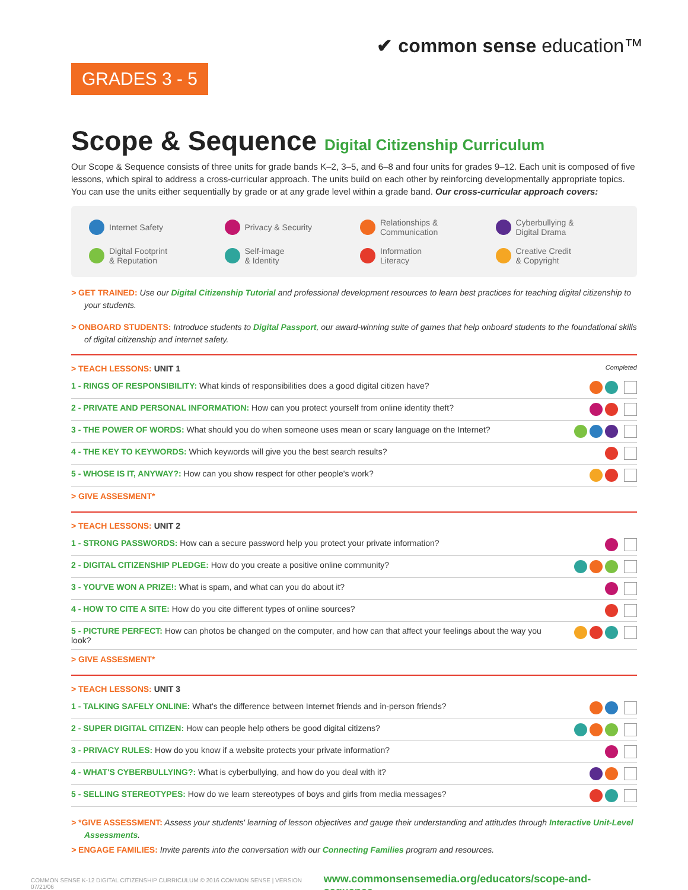✔ common sense education™
GRADES 3 - 5
Scope & Sequence Digital Citizenship Curriculum
Our Scope & Sequence consists of three units for grade bands K–2, 3–5, and 6–8 and four units for grades 9–12. Each unit is composed of five lessons, which spiral to address a cross-curricular approach. The units build on each other by reinforcing developmentally appropriate topics. You can use the units either sequentially by grade or at any grade level within a grade band. Our cross-curricular approach covers:
Internet Safety
Privacy & Security
Relationships &
Communication
Cyberbullying &
Digital Drama
Digital Footprint
& Reputation
Self-image
& Identity
Information
Literacy
Creative Credit
& Copyright
> GET TRAINED: Use our Digital Citizenship Tutorial and professional development resources to learn best practices for teaching digital citizenship to your students.
> ONBOARD STUDENTS: Introduce students to Digital Passport, our award-winning suite of games that help onboard students to the foundational skills of digital citizenship and internet safety.
> TEACH LESSONS: UNIT 1 Completed
| 1 - RINGS OF RESPONSIBILITY: What kinds of responsibilities does a good digital citizen have? | |
| 2 - PRIVATE AND PERSONAL INFORMATION: How can you protect yourself from online identity theft? | |
| 3 - THE POWER OF WORDS: What should you do when someone uses mean or scary language on the Internet? | |
| 4 - THE KEY TO KEYWORDS: Which keywords will give you the best search results? | |
| 5 - WHOSE IS IT, ANYWAY?: How can you show respect for other people's work? | |
> GIVE ASSESMENT*
> TEACH LESSONS: UNIT 2
| 1 - STRONG PASSWORDS: How can a secure password help you protect your private information? | |
| 2 - DIGITAL CITIZENSHIP PLEDGE: How do you create a positive online community? | |
| 3 - YOU'VE WON A PRIZE!: What is spam, and what can you do about it? | |
| 4 - HOW TO CITE A SITE: How do you cite different types of online sources? | |
| 5 - PICTURE PERFECT: How can photos be changed on the computer, and how can that affect your feelings about the way you look? | |
> GIVE ASSESMENT*
> TEACH LESSONS: UNIT 3
| 1 - TALKING SAFELY ONLINE: What's the difference between Internet friends and in-person friends? | |
| 2 - SUPER DIGITAL CITIZEN: How can people help others be good digital citizens? | |
| 3 - PRIVACY RULES: How do you know if a website protects your private information? | |
| 4 - WHAT'S CYBERBULLYING?: What is cyberbullying, and how do you deal with it? | |
| 5 - SELLING STEREOTYPES: How do we learn stereotypes of boys and girls from media messages? | |
> *GIVE ASSESSMENT: Assess your students' learning of lesson objectives and gauge their understanding and attitudes through Interactive Unit-Level Assessments.
> ENGAGE FAMILIES: Invite parents into the conversation with our Connecting Families program and resources.
COMMON SENSE K-12 DIGITAL CITIZENSHIP CURRICULUM © 2016 COMMON SENSE | VERSION 07/21/06 www.commonsensemedia.org/educators/scope-and-sequence